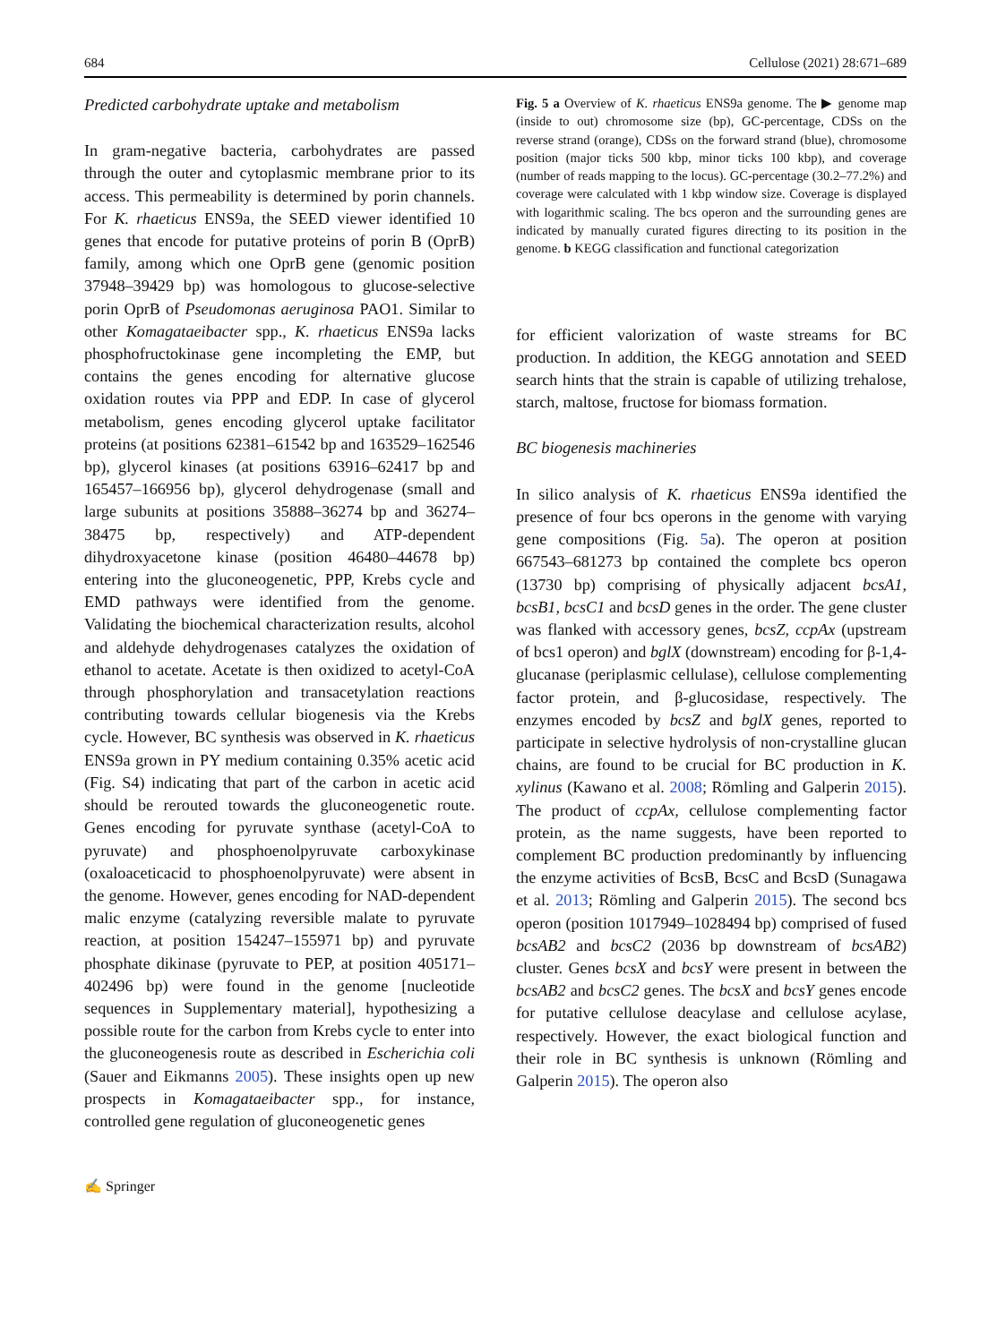684 Cellulose (2021) 28:671–689
Predicted carbohydrate uptake and metabolism
In gram-negative bacteria, carbohydrates are passed through the outer and cytoplasmic membrane prior to its access. This permeability is determined by porin channels. For K. rhaeticus ENS9a, the SEED viewer identified 10 genes that encode for putative proteins of porin B (OprB) family, among which one OprB gene (genomic position 37948–39429 bp) was homologous to glucose-selective porin OprB of Pseudomonas aeruginosa PAO1. Similar to other Komagataeibacter spp., K. rhaeticus ENS9a lacks phosphofructokinase gene incompleting the EMP, but contains the genes encoding for alternative glucose oxidation routes via PPP and EDP. In case of glycerol metabolism, genes encoding glycerol uptake facilitator proteins (at positions 62381–61542 bp and 163529–162546 bp), glycerol kinases (at positions 63916–62417 bp and 165457–166956 bp), glycerol dehydrogenase (small and large subunits at positions 35888–36274 bp and 36274–38475 bp, respectively) and ATP-dependent dihydroxyacetone kinase (position 46480–44678 bp) entering into the gluconeogenetic, PPP, Krebs cycle and EMD pathways were identified from the genome. Validating the biochemical characterization results, alcohol and aldehyde dehydrogenases catalyzes the oxidation of ethanol to acetate. Acetate is then oxidized to acetyl-CoA through phosphorylation and transacetylation reactions contributing towards cellular biogenesis via the Krebs cycle. However, BC synthesis was observed in K. rhaeticus ENS9a grown in PY medium containing 0.35% acetic acid (Fig. S4) indicating that part of the carbon in acetic acid should be rerouted towards the gluconeogenetic route. Genes encoding for pyruvate synthase (acetyl-CoA to pyruvate) and phosphoenolpyruvate carboxykinase (oxaloaceticacid to phosphoenolpyruvate) were absent in the genome. However, genes encoding for NAD-dependent malic enzyme (catalyzing reversible malate to pyruvate reaction, at position 154247–155971 bp) and pyruvate phosphate dikinase (pyruvate to PEP, at position 405171–402496 bp) were found in the genome [nucleotide sequences in Supplementary material], hypothesizing a possible route for the carbon from Krebs cycle to enter into the gluconeogenesis route as described in Escherichia coli (Sauer and Eikmanns 2005). These insights open up new prospects in Komagataeibacter spp., for instance, controlled gene regulation of gluconeogenetic genes
Fig. 5 a Overview of K. rhaeticus ENS9a genome. The ▶ genome map (inside to out) chromosome size (bp), GC-percentage, CDSs on the reverse strand (orange), CDSs on the forward strand (blue), chromosome position (major ticks 500 kbp, minor ticks 100 kbp), and coverage (number of reads mapping to the locus). GC-percentage (30.2–77.2%) and coverage were calculated with 1 kbp window size. Coverage is displayed with logarithmic scaling. The bcs operon and the surrounding genes are indicated by manually curated figures directing to its position in the genome. b KEGG classification and functional categorization
for efficient valorization of waste streams for BC production. In addition, the KEGG annotation and SEED search hints that the strain is capable of utilizing trehalose, starch, maltose, fructose for biomass formation.
BC biogenesis machineries
In silico analysis of K. rhaeticus ENS9a identified the presence of four bcs operons in the genome with varying gene compositions (Fig. 5a). The operon at position 667543–681273 bp contained the complete bcs operon (13730 bp) comprising of physically adjacent bcsA1, bcsB1, bcsC1 and bcsD genes in the order. The gene cluster was flanked with accessory genes, bcsZ, ccpAx (upstream of bcs1 operon) and bglX (downstream) encoding for β-1,4-glucanase (periplasmic cellulase), cellulose complementing factor protein, and β-glucosidase, respectively. The enzymes encoded by bcsZ and bglX genes, reported to participate in selective hydrolysis of non-crystalline glucan chains, are found to be crucial for BC production in K. xylinus (Kawano et al. 2008; Römling and Galperin 2015). The product of ccpAx, cellulose complementing factor protein, as the name suggests, have been reported to complement BC production predominantly by influencing the enzyme activities of BcsB, BcsC and BcsD (Sunagawa et al. 2013; Römling and Galperin 2015). The second bcs operon (position 1017949–1028494 bp) comprised of fused bcsAB2 and bcsC2 (2036 bp downstream of bcsAB2) cluster. Genes bcsX and bcsY were present in between the bcsAB2 and bcsC2 genes. The bcsX and bcsY genes encode for putative cellulose deacylase and cellulose acylase, respectively. However, the exact biological function and their role in BC synthesis is unknown (Römling and Galperin 2015). The operon also
✍ Springer